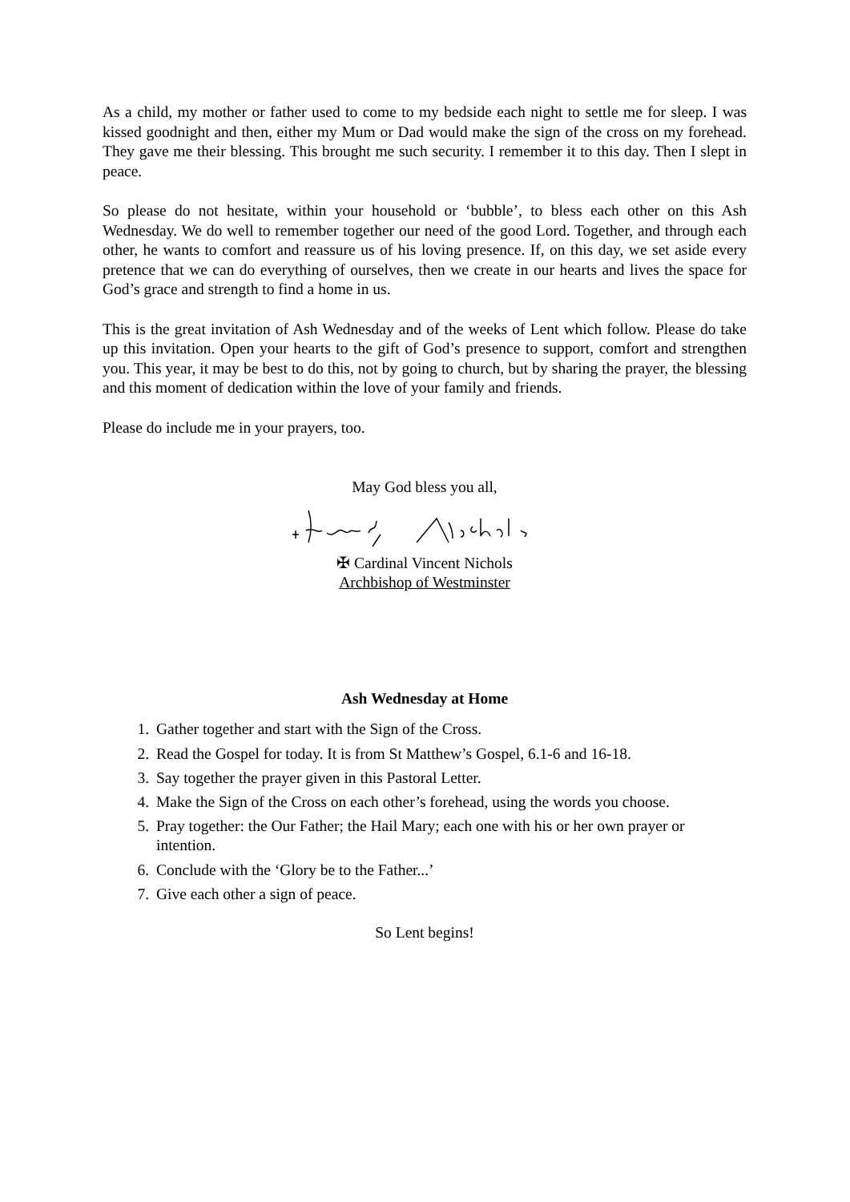As a child, my mother or father used to come to my bedside each night to settle me for sleep. I was kissed goodnight and then, either my Mum or Dad would make the sign of the cross on my forehead. They gave me their blessing. This brought me such security. I remember it to this day. Then I slept in peace.
So please do not hesitate, within your household or ‘bubble’, to bless each other on this Ash Wednesday. We do well to remember together our need of the good Lord. Together, and through each other, he wants to comfort and reassure us of his loving presence. If, on this day, we set aside every pretence that we can do everything of ourselves, then we create in our hearts and lives the space for God’s grace and strength to find a home in us.
This is the great invitation of Ash Wednesday and of the weeks of Lent which follow. Please do take up this invitation. Open your hearts to the gift of God’s presence to support, comfort and strengthen you. This year, it may be best to do this, not by going to church, but by sharing the prayer, the blessing and this moment of dedication within the love of your family and friends.
Please do include me in your prayers, too.
May God bless you all,
✠ Cardinal Vincent Nichols
Archbishop of Westminster
Ash Wednesday at Home
1. Gather together and start with the Sign of the Cross.
2. Read the Gospel for today. It is from St Matthew’s Gospel, 6.1-6 and 16-18.
3. Say together the prayer given in this Pastoral Letter.
4. Make the Sign of the Cross on each other’s forehead, using the words you choose.
5. Pray together: the Our Father; the Hail Mary; each one with his or her own prayer or intention.
6. Conclude with the ‘Glory be to the Father...’
7. Give each other a sign of peace.
So Lent begins!